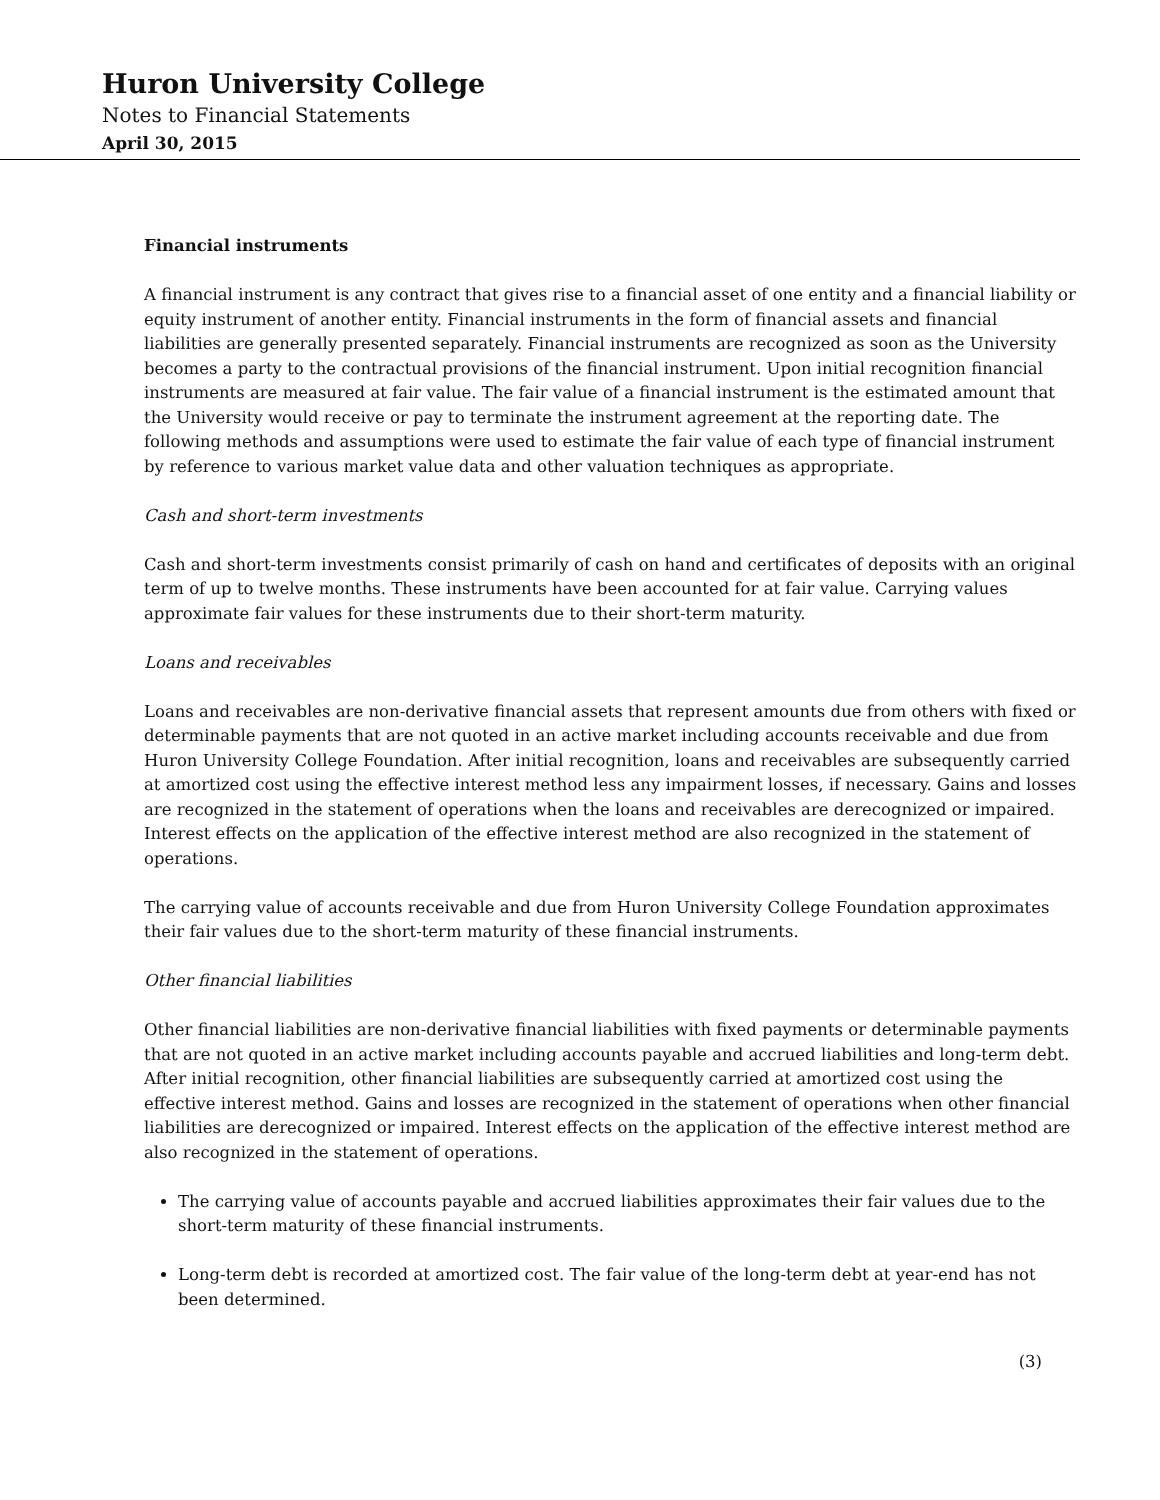Huron University College
Notes to Financial Statements
April 30, 2015
Financial instruments
A financial instrument is any contract that gives rise to a financial asset of one entity and a financial liability or equity instrument of another entity. Financial instruments in the form of financial assets and financial liabilities are generally presented separately. Financial instruments are recognized as soon as the University becomes a party to the contractual provisions of the financial instrument. Upon initial recognition financial instruments are measured at fair value. The fair value of a financial instrument is the estimated amount that the University would receive or pay to terminate the instrument agreement at the reporting date. The following methods and assumptions were used to estimate the fair value of each type of financial instrument by reference to various market value data and other valuation techniques as appropriate.
Cash and short-term investments
Cash and short-term investments consist primarily of cash on hand and certificates of deposits with an original term of up to twelve months. These instruments have been accounted for at fair value. Carrying values approximate fair values for these instruments due to their short-term maturity.
Loans and receivables
Loans and receivables are non-derivative financial assets that represent amounts due from others with fixed or determinable payments that are not quoted in an active market including accounts receivable and due from Huron University College Foundation. After initial recognition, loans and receivables are subsequently carried at amortized cost using the effective interest method less any impairment losses, if necessary. Gains and losses are recognized in the statement of operations when the loans and receivables are derecognized or impaired. Interest effects on the application of the effective interest method are also recognized in the statement of operations.
The carrying value of accounts receivable and due from Huron University College Foundation approximates their fair values due to the short-term maturity of these financial instruments.
Other financial liabilities
Other financial liabilities are non-derivative financial liabilities with fixed payments or determinable payments that are not quoted in an active market including accounts payable and accrued liabilities and long-term debt. After initial recognition, other financial liabilities are subsequently carried at amortized cost using the effective interest method. Gains and losses are recognized in the statement of operations when other financial liabilities are derecognized or impaired. Interest effects on the application of the effective interest method are also recognized in the statement of operations.
The carrying value of accounts payable and accrued liabilities approximates their fair values due to the short-term maturity of these financial instruments.
Long-term debt is recorded at amortized cost. The fair value of the long-term debt at year-end has not been determined.
(3)